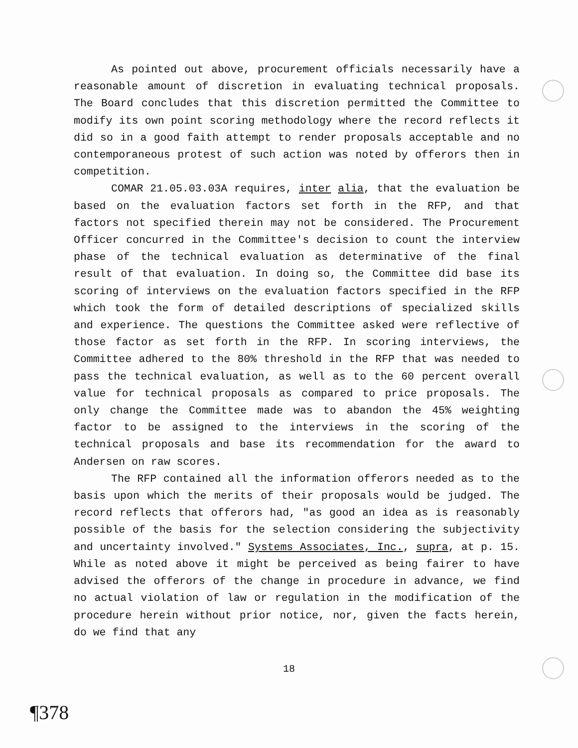As pointed out above, procurement officials necessarily have a reasonable amount of discretion in evaluating technical proposals. The Board concludes that this discretion permitted the Committee to modify its own point scoring methodology where the record reflects it did so in a good faith attempt to render proposals acceptable and no contemporaneous protest of such action was noted by offerors then in competition.
COMAR 21.05.03.03A requires, inter alia, that the evaluation be based on the evaluation factors set forth in the RFP, and that factors not specified therein may not be considered. The Procurement Officer concurred in the Committee's decision to count the interview phase of the technical evaluation as determinative of the final result of that evaluation. In doing so, the Committee did base its scoring of interviews on the evaluation factors specified in the RFP which took the form of detailed descriptions of specialized skills and experience. The questions the Committee asked were reflective of those factor as set forth in the RFP. In scoring interviews, the Committee adhered to the 80% threshold in the RFP that was needed to pass the technical evaluation, as well as to the 60 percent overall value for technical proposals as compared to price proposals. The only change the Committee made was to abandon the 45% weighting factor to be assigned to the interviews in the scoring of the technical proposals and base its recommendation for the award to Andersen on raw scores.
The RFP contained all the information offerors needed as to the basis upon which the merits of their proposals would be judged. The record reflects that offerors had, "as good an idea as is reasonably possible of the basis for the selection considering the subjectivity and uncertainty involved." Systems Associates, Inc., supra, at p. 15. While as noted above it might be perceived as being fairer to have advised the offerors of the change in procedure in advance, we find no actual violation of law or regulation in the modification of the procedure herein without prior notice, nor, given the facts herein, do we find that any
18
¶378